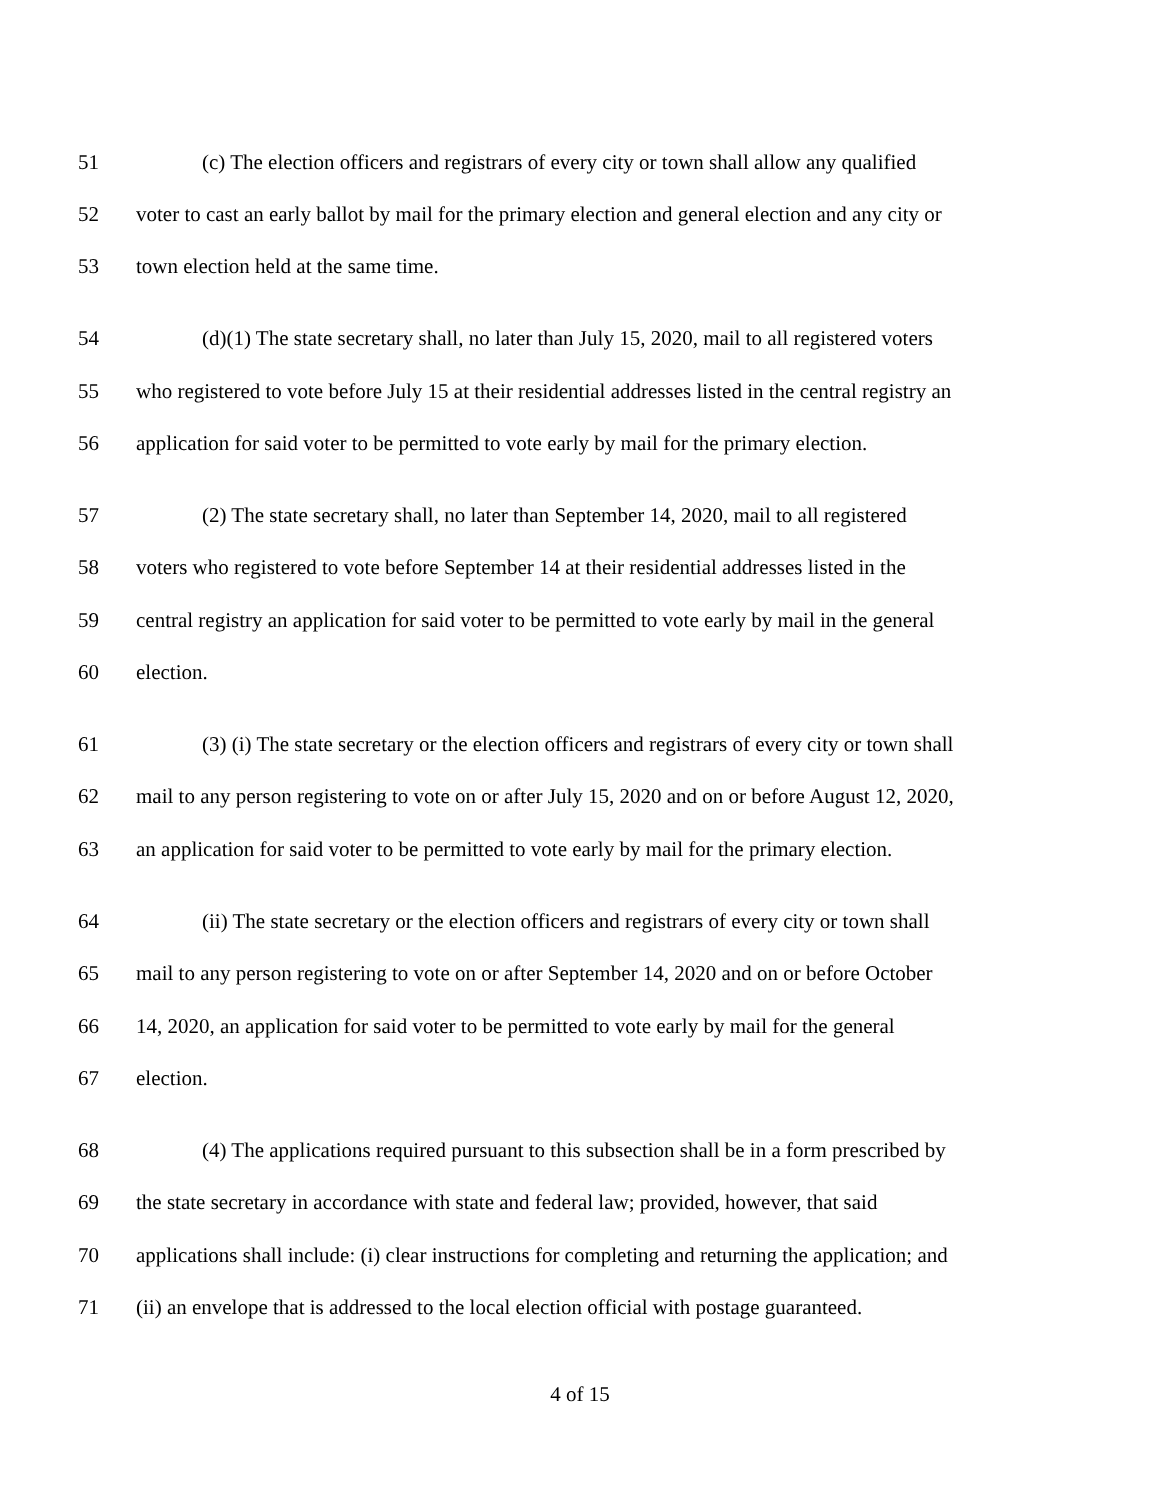51 (c) The election officers and registrars of every city or town shall allow any qualified
52 voter to cast an early ballot by mail for the primary election and general election and any city or
53 town election held at the same time.
54 (d)(1) The state secretary shall, no later than July 15, 2020, mail to all registered voters
55 who registered to vote before July 15 at their residential addresses listed in the central registry an
56 application for said voter to be permitted to vote early by mail for the primary election.
57 (2) The state secretary shall, no later than September 14, 2020, mail to all registered
58 voters who registered to vote before September 14 at their residential addresses listed in the
59 central registry an application for said voter to be permitted to vote early by mail in the general
60 election.
61 (3) (i) The state secretary or the election officers and registrars of every city or town shall
62 mail to any person registering to vote on or after July 15, 2020 and on or before August 12, 2020,
63 an application for said voter to be permitted to vote early by mail for the primary election.
64 (ii) The state secretary or the election officers and registrars of every city or town shall
65 mail to any person registering to vote on or after September 14, 2020 and on or before October
66 14, 2020, an application for said voter to be permitted to vote early by mail for the general
67 election.
68 (4) The applications required pursuant to this subsection shall be in a form prescribed by
69 the state secretary in accordance with state and federal law; provided, however, that said
70 applications shall include: (i) clear instructions for completing and returning the application; and
71 (ii) an envelope that is addressed to the local election official with postage guaranteed.
4 of 15